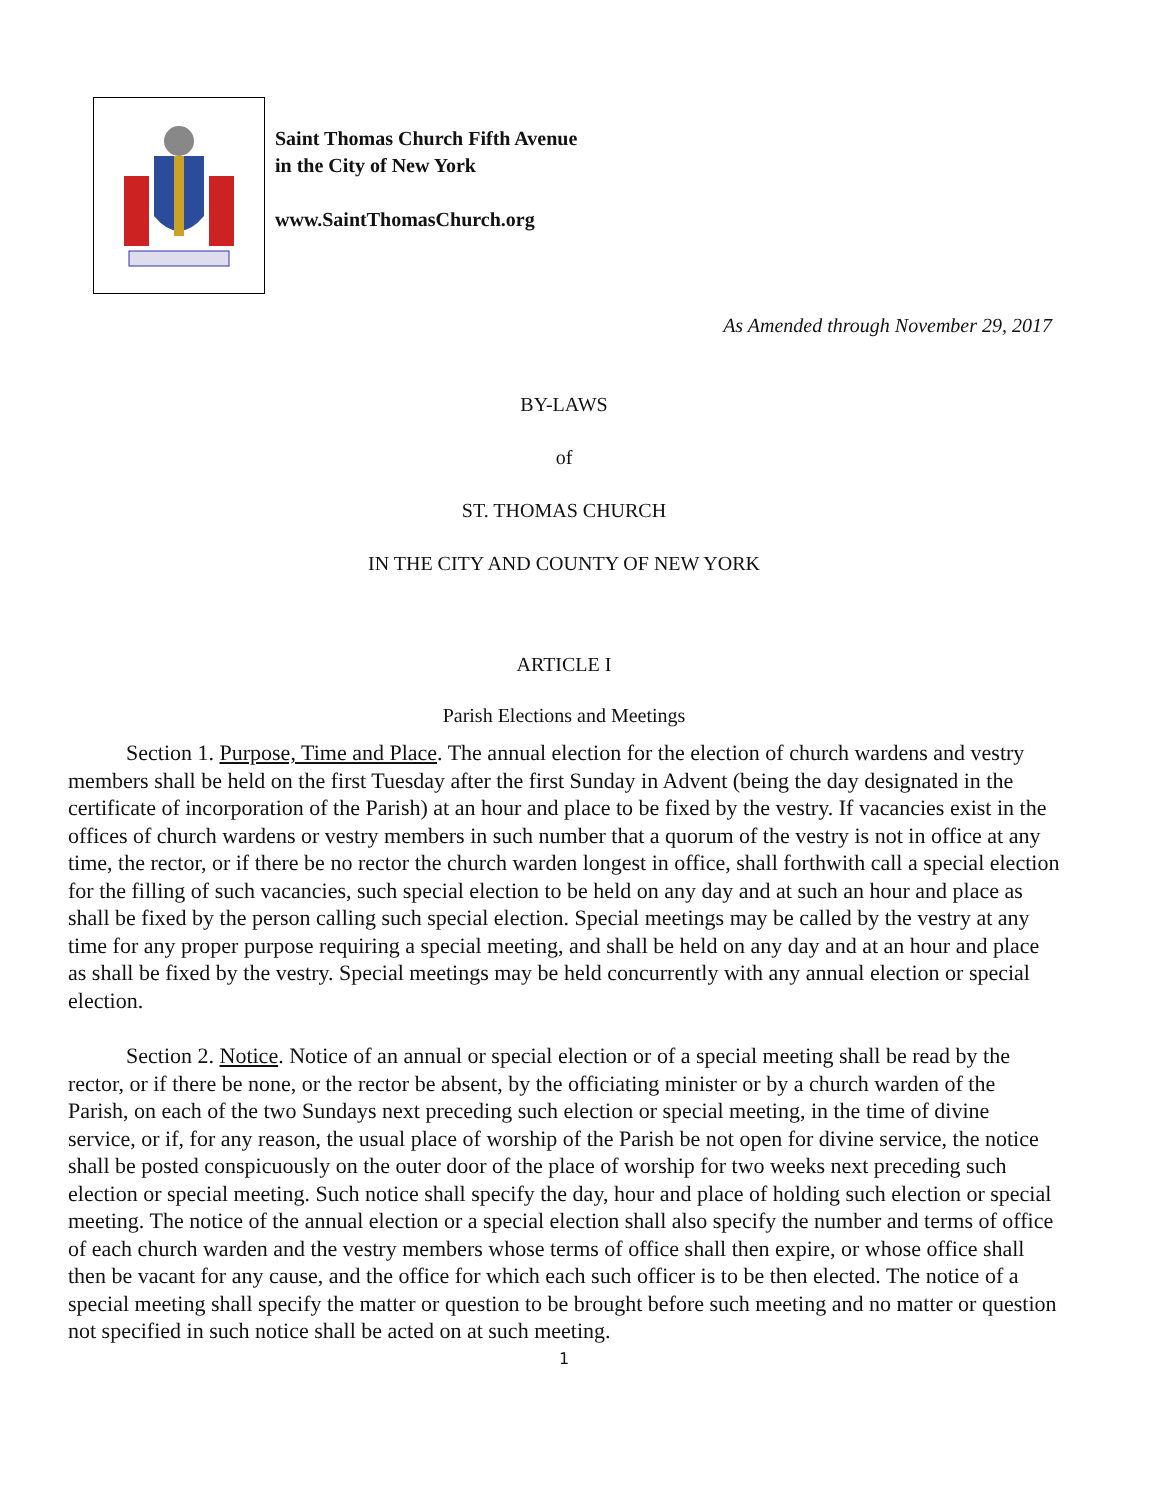Saint Thomas Church Fifth Avenue
in the City of New York
www.SaintThomasChurch.org
As Amended through November 29, 2017
BY-LAWS
of
ST. THOMAS CHURCH
IN THE CITY AND COUNTY OF NEW YORK
ARTICLE I
Parish Elections and Meetings
Section 1. Purpose, Time and Place. The annual election for the election of church wardens and vestry members shall be held on the first Tuesday after the first Sunday in Advent (being the day designated in the certificate of incorporation of the Parish) at an hour and place to be fixed by the vestry. If vacancies exist in the offices of church wardens or vestry members in such number that a quorum of the vestry is not in office at any time, the rector, or if there be no rector the church warden longest in office, shall forthwith call a special election for the filling of such vacancies, such special election to be held on any day and at such an hour and place as shall be fixed by the person calling such special election. Special meetings may be called by the vestry at any time for any proper purpose requiring a special meeting, and shall be held on any day and at an hour and place as shall be fixed by the vestry. Special meetings may be held concurrently with any annual election or special election.
Section 2. Notice. Notice of an annual or special election or of a special meeting shall be read by the rector, or if there be none, or the rector be absent, by the officiating minister or by a church warden of the Parish, on each of the two Sundays next preceding such election or special meeting, in the time of divine service, or if, for any reason, the usual place of worship of the Parish be not open for divine service, the notice shall be posted conspicuously on the outer door of the place of worship for two weeks next preceding such election or special meeting. Such notice shall specify the day, hour and place of holding such election or special meeting. The notice of the annual election or a special election shall also specify the number and terms of office of each church warden and the vestry members whose terms of office shall then expire, or whose office shall then be vacant for any cause, and the office for which each such officer is to be then elected. The notice of a special meeting shall specify the matter or question to be brought before such meeting and no matter or question not specified in such notice shall be acted on at such meeting.
1